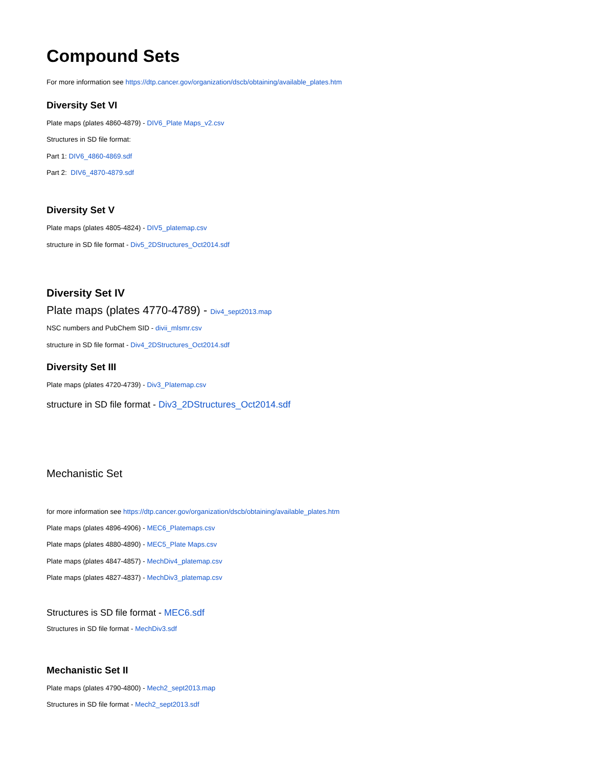Compound Sets
For more information see https://dtp.cancer.gov/organization/dscb/obtaining/available_plates.htm
Diversity Set VI
Plate maps (plates 4860-4879) - DIV6_Plate Maps_v2.csv
Structures in SD file format:
Part 1: DIV6_4860-4869.sdf
Part 2: DIV6_4870-4879.sdf
Diversity Set V
Plate maps (plates 4805-4824) - DIV5_platemap.csv
structure in SD file format - Div5_2DStructures_Oct2014.sdf
Diversity Set IV
Plate maps (plates 4770-4789) - Div4_sept2013.map
NSC numbers and PubChem SID - divii_mlsmr.csv
structure in SD file format - Div4_2DStructures_Oct2014.sdf
Diversity Set III
Plate maps (plates 4720-4739) - Div3_Platemap.csv
structure in SD file format - Div3_2DStructures_Oct2014.sdf
Mechanistic Set
for more information see https://dtp.cancer.gov/organization/dscb/obtaining/available_plates.htm
Plate maps (plates 4896-4906) - MEC6_Platemaps.csv
Plate maps (plates 4880-4890) - MEC5_Plate Maps.csv
Plate maps (plates 4847-4857) - MechDiv4_platemap.csv
Plate maps (plates 4827-4837) - MechDiv3_platemap.csv
Structures is SD file format - MEC6.sdf
Structures in SD file format - MechDiv3.sdf
Mechanistic Set II
Plate maps (plates 4790-4800) - Mech2_sept2013.map
Structures in SD file format - Mech2_sept2013.sdf